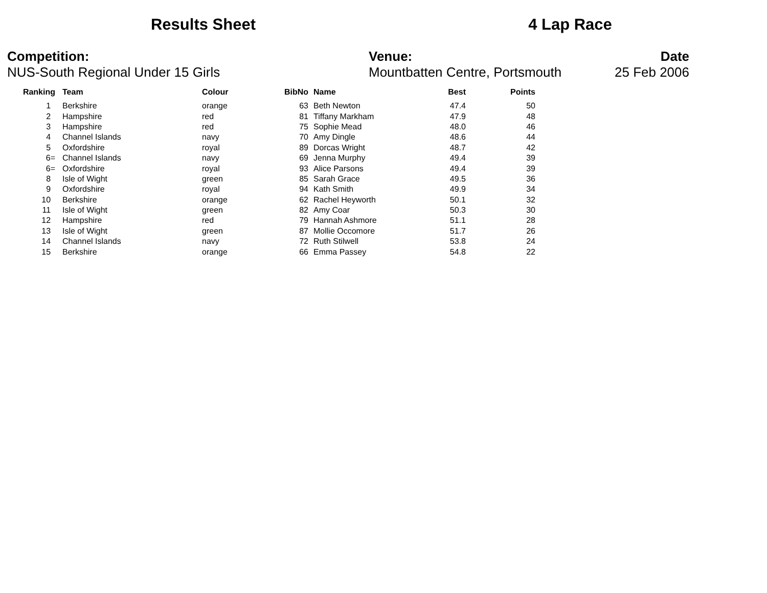Results Sheet 4 Lap Race
Competition:
NUS-South Regional Under 15 Girls
Venue:
Mountbatten Centre, Portsmouth
Date
25 Feb 2006
| Ranking | Team | Colour | BibNo | Name | Best | Points |
| --- | --- | --- | --- | --- | --- | --- |
| 1 | Berkshire | orange | 63 | Beth Newton | 47.4 | 50 |
| 2 | Hampshire | red | 81 | Tiffany Markham | 47.9 | 48 |
| 3 | Hampshire | red | 75 | Sophie Mead | 48.0 | 46 |
| 4 | Channel Islands | navy | 70 | Amy Dingle | 48.6 | 44 |
| 5 | Oxfordshire | royal | 89 | Dorcas Wright | 48.7 | 42 |
| 6= | Channel Islands | navy | 69 | Jenna Murphy | 49.4 | 39 |
| 6= | Oxfordshire | royal | 93 | Alice Parsons | 49.4 | 39 |
| 8 | Isle of Wight | green | 85 | Sarah Grace | 49.5 | 36 |
| 9 | Oxfordshire | royal | 94 | Kath Smith | 49.9 | 34 |
| 10 | Berkshire | orange | 62 | Rachel Heyworth | 50.1 | 32 |
| 11 | Isle of Wight | green | 82 | Amy Coar | 50.3 | 30 |
| 12 | Hampshire | red | 79 | Hannah Ashmore | 51.1 | 28 |
| 13 | Isle of Wight | green | 87 | Mollie Occomore | 51.7 | 26 |
| 14 | Channel Islands | navy | 72 | Ruth Stilwell | 53.8 | 24 |
| 15 | Berkshire | orange | 66 | Emma Passey | 54.8 | 22 |